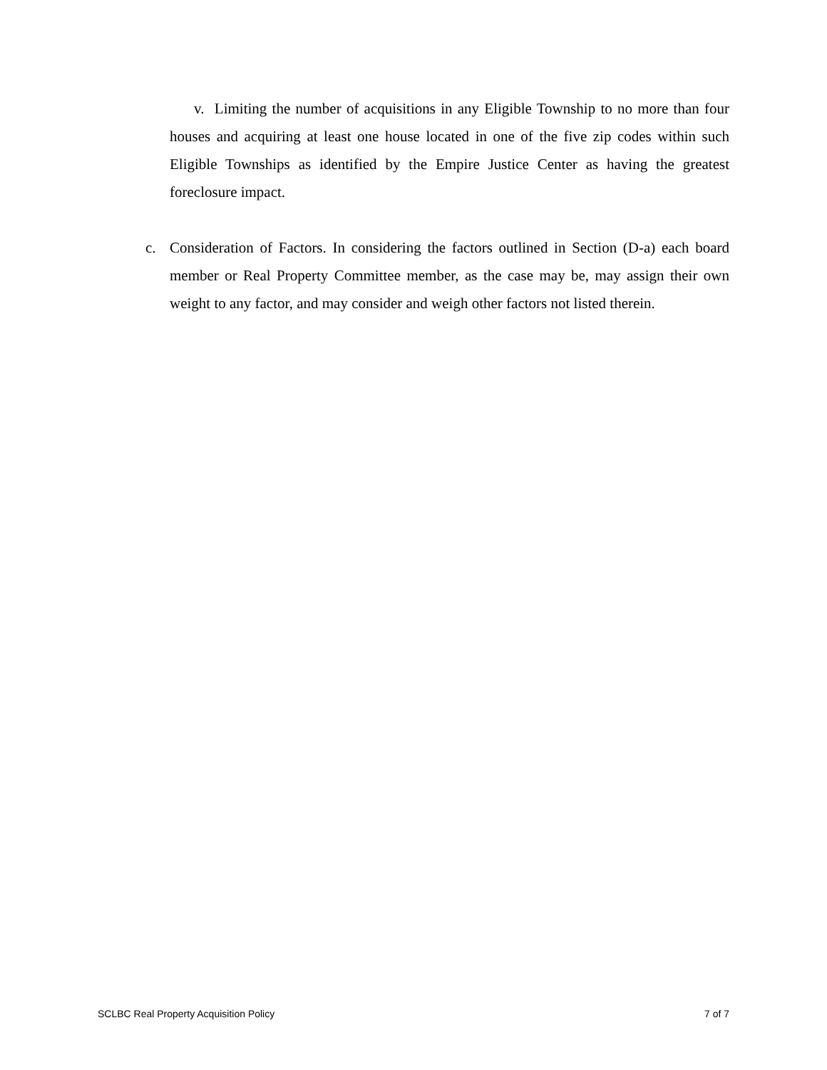v. Limiting the number of acquisitions in any Eligible Township to no more than four houses and acquiring at least one house located in one of the five zip codes within such Eligible Townships as identified by the Empire Justice Center as having the greatest foreclosure impact.
c. Consideration of Factors. In considering the factors outlined in Section (D-a) each board member or Real Property Committee member, as the case may be, may assign their own weight to any factor, and may consider and weigh other factors not listed therein.
SCLBC Real Property Acquisition Policy 7 of 7